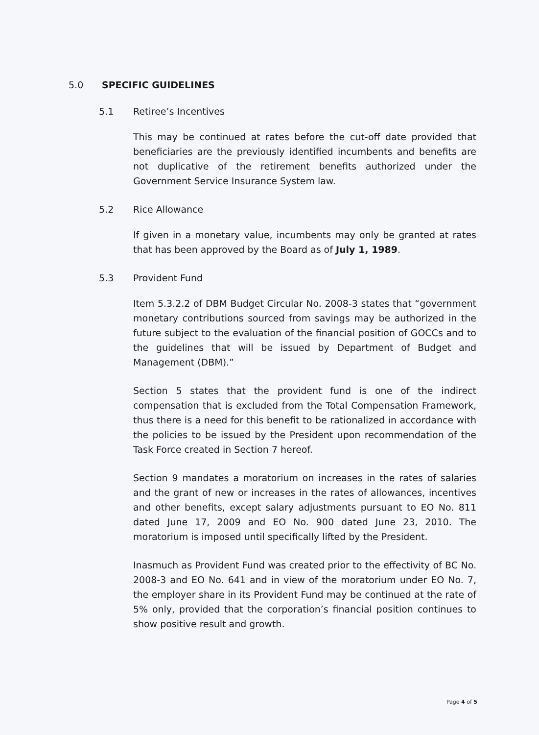5.0 SPECIFIC GUIDELINES
5.1 Retiree’s Incentives
This may be continued at rates before the cut-off date provided that beneficiaries are the previously identified incumbents and benefits are not duplicative of the retirement benefits authorized under the Government Service Insurance System law.
5.2 Rice Allowance
If given in a monetary value, incumbents may only be granted at rates that has been approved by the Board as of July 1, 1989.
5.3 Provident Fund
Item 5.3.2.2 of DBM Budget Circular No. 2008-3 states that “government monetary contributions sourced from savings may be authorized in the future subject to the evaluation of the financial position of GOCCs and to the guidelines that will be issued by Department of Budget and Management (DBM).”
Section 5 states that the provident fund is one of the indirect compensation that is excluded from the Total Compensation Framework, thus there is a need for this benefit to be rationalized in accordance with the policies to be issued by the President upon recommendation of the Task Force created in Section 7 hereof.
Section 9 mandates a moratorium on increases in the rates of salaries and the grant of new or increases in the rates of allowances, incentives and other benefits, except salary adjustments pursuant to EO No. 811 dated June 17, 2009 and EO No. 900 dated June 23, 2010. The moratorium is imposed until specifically lifted by the President.
Inasmuch as Provident Fund was created prior to the effectivity of BC No. 2008-3 and EO No. 641 and in view of the moratorium under EO No. 7, the employer share in its Provident Fund may be continued at the rate of 5% only, provided that the corporation’s financial position continues to show positive result and growth.
Page 4 of 5